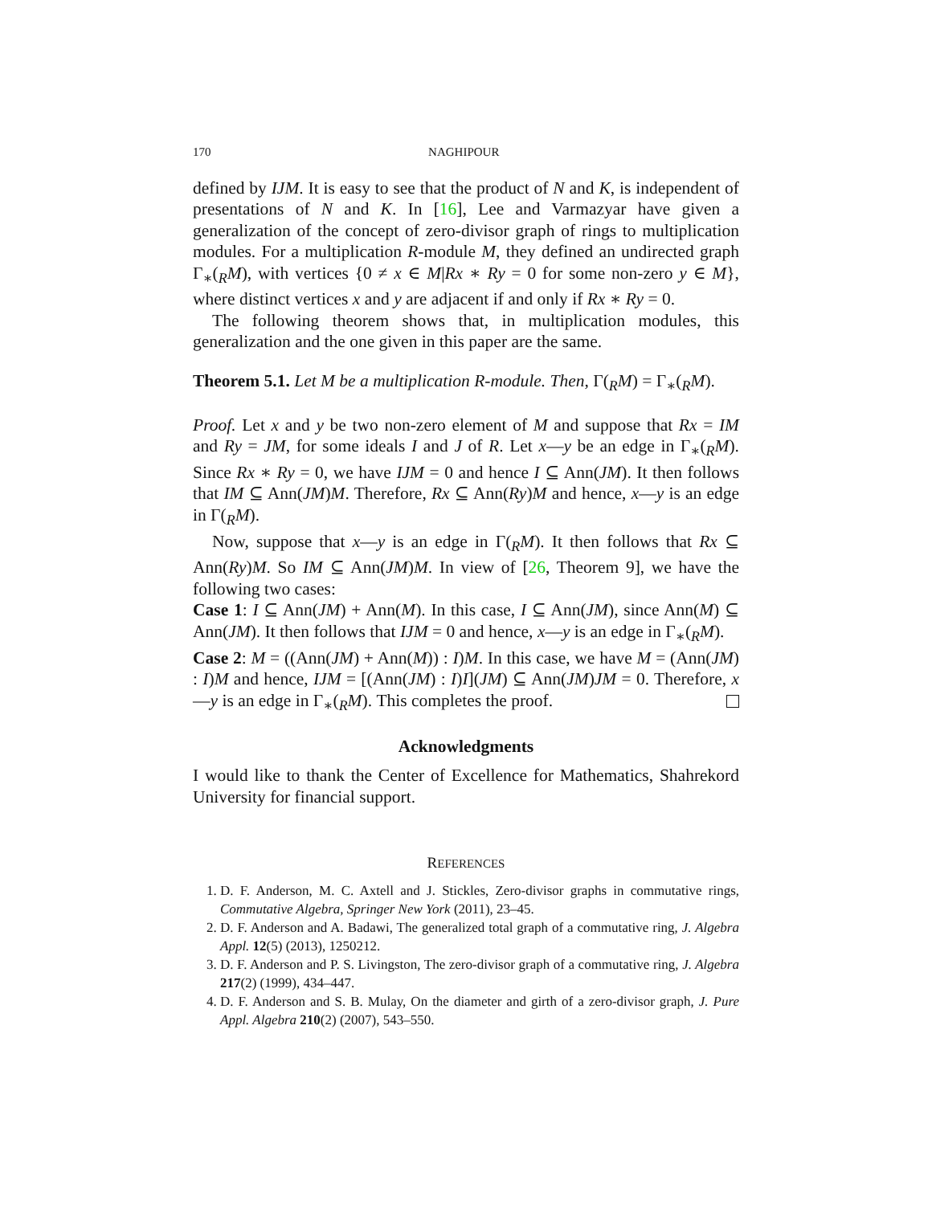170 NAGHIPOUR
defined by IJM. It is easy to see that the product of N and K, is independent of presentations of N and K. In [16], Lee and Varmazyar have given a generalization of the concept of zero-divisor graph of rings to multiplication modules. For a multiplication R-module M, they defined an undirected graph Γ<sub>∗</sub>(<sub>R</sub>M), with vertices {0 ≠ x ∈ M|Rx ∗ Ry = 0 for some non-zero y ∈ M}, where distinct vertices x and y are adjacent if and only if Rx ∗ Ry = 0.
The following theorem shows that, in multiplication modules, this generalization and the one given in this paper are the same.
Theorem 5.1. Let M be a multiplication R-module. Then, Γ(<sub>R</sub>M) = Γ<sub>∗</sub>(<sub>R</sub>M).
Proof. Let x and y be two non-zero element of M and suppose that Rx = IM and Ry = JM, for some ideals I and J of R. Let x—y be an edge in Γ<sub>∗</sub>(<sub>R</sub>M). Since Rx ∗ Ry = 0, we have IJM = 0 and hence I ⊆ Ann(JM). It then follows that IM ⊆ Ann(JM)M. Therefore, Rx ⊆ Ann(Ry)M and hence, x—y is an edge in Γ(<sub>R</sub>M).
Now, suppose that x—y is an edge in Γ(<sub>R</sub>M). It then follows that Rx ⊆ Ann(Ry)M. So IM ⊆ Ann(JM)M. In view of [26, Theorem 9], we have the following two cases:
Case 1: I ⊆ Ann(JM) + Ann(M). In this case, I ⊆ Ann(JM), since Ann(M) ⊆ Ann(JM). It then follows that IJM = 0 and hence, x—y is an edge in Γ<sub>∗</sub>(<sub>R</sub>M).
Case 2: M = ((Ann(JM) + Ann(M)) : I)M. In this case, we have M = (Ann(JM) : I)M and hence, IJM = [(Ann(JM) : I)I](JM) ⊆ Ann(JM)JM = 0. Therefore, x—y is an edge in Γ<sub>∗</sub>(<sub>R</sub>M). This completes the proof.
Acknowledgments
I would like to thank the Center of Excellence for Mathematics, Shahrekord University for financial support.
REFERENCES
1. D. F. Anderson, M. C. Axtell and J. Stickles, Zero-divisor graphs in commutative rings, Commutative Algebra, Springer New York (2011), 23–45.
2. D. F. Anderson and A. Badawi, The generalized total graph of a commutative ring, J. Algebra Appl. 12(5) (2013), 1250212.
3. D. F. Anderson and P. S. Livingston, The zero-divisor graph of a commutative ring, J. Algebra 217(2) (1999), 434–447.
4. D. F. Anderson and S. B. Mulay, On the diameter and girth of a zero-divisor graph, J. Pure Appl. Algebra 210(2) (2007), 543–550.